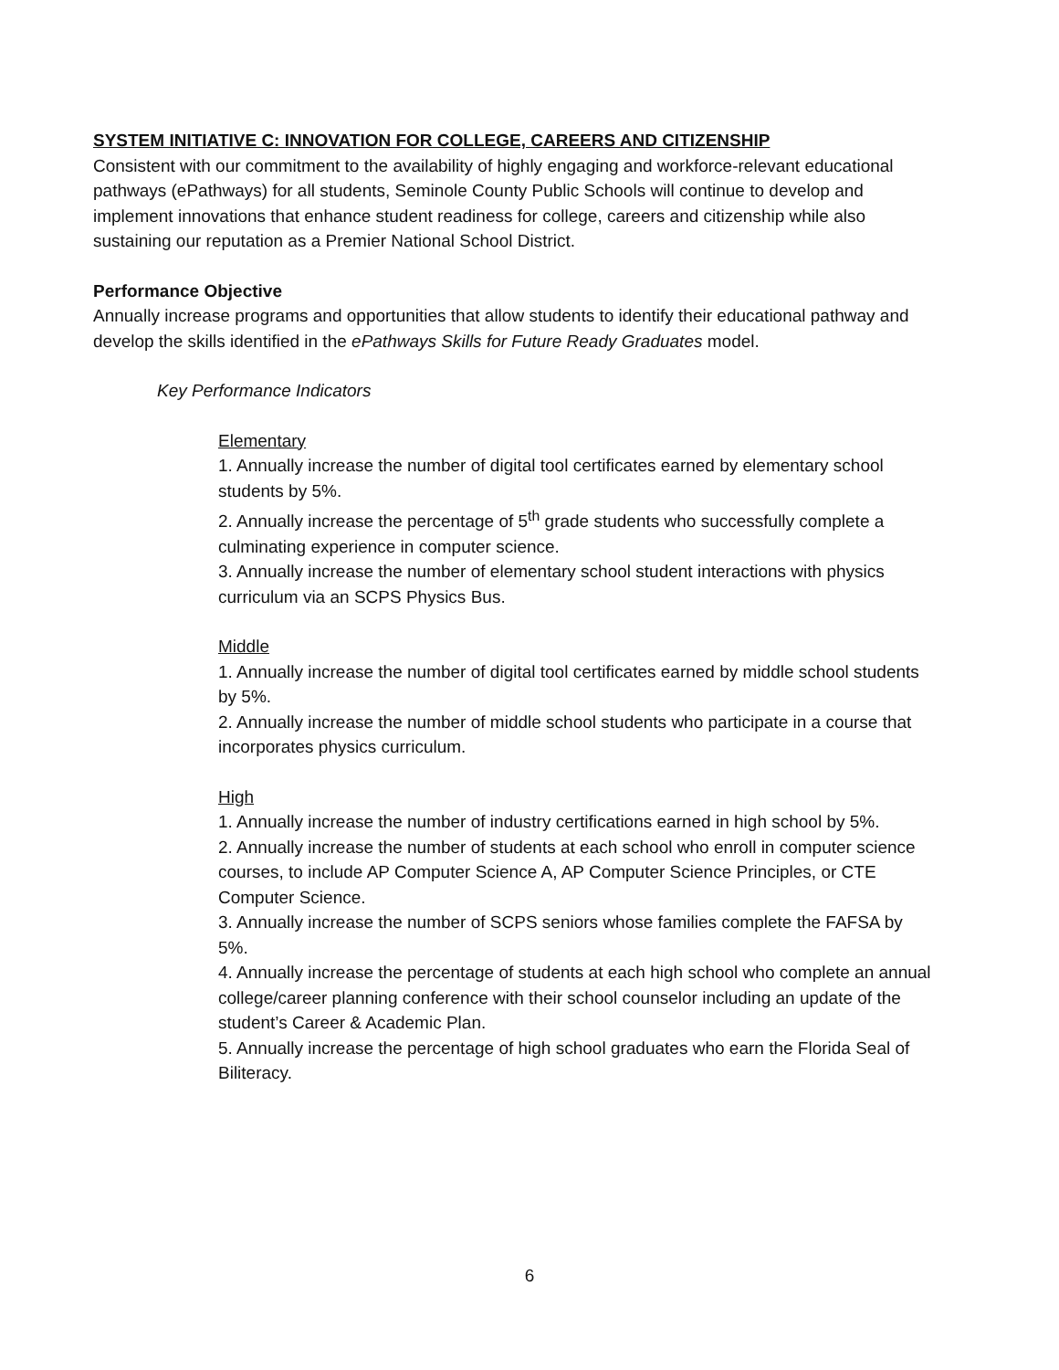SYSTEM INITIATIVE C: INNOVATION FOR COLLEGE, CAREERS AND CITIZENSHIP
Consistent with our commitment to the availability of highly engaging and workforce-relevant educational pathways (ePathways) for all students, Seminole County Public Schools will continue to develop and implement innovations that enhance student readiness for college, careers and citizenship while also sustaining our reputation as a Premier National School District.
Performance Objective
Annually increase programs and opportunities that allow students to identify their educational pathway and develop the skills identified in the ePathways Skills for Future Ready Graduates model.
Key Performance Indicators
Elementary
1. Annually increase the number of digital tool certificates earned by elementary school students by 5%.
2. Annually increase the percentage of 5<sup>th</sup> grade students who successfully complete a culminating experience in computer science.
3. Annually increase the number of elementary school student interactions with physics curriculum via an SCPS Physics Bus.
Middle
1. Annually increase the number of digital tool certificates earned by middle school students by 5%.
2. Annually increase the number of middle school students who participate in a course that incorporates physics curriculum.
High
1. Annually increase the number of industry certifications earned in high school by 5%.
2. Annually increase the number of students at each school who enroll in computer science courses, to include AP Computer Science A, AP Computer Science Principles, or CTE Computer Science.
3. Annually increase the number of SCPS seniors whose families complete the FAFSA by 5%.
4. Annually increase the percentage of students at each high school who complete an annual college/career planning conference with their school counselor including an update of the student’s Career & Academic Plan.
5. Annually increase the percentage of high school graduates who earn the Florida Seal of Biliteracy.
6